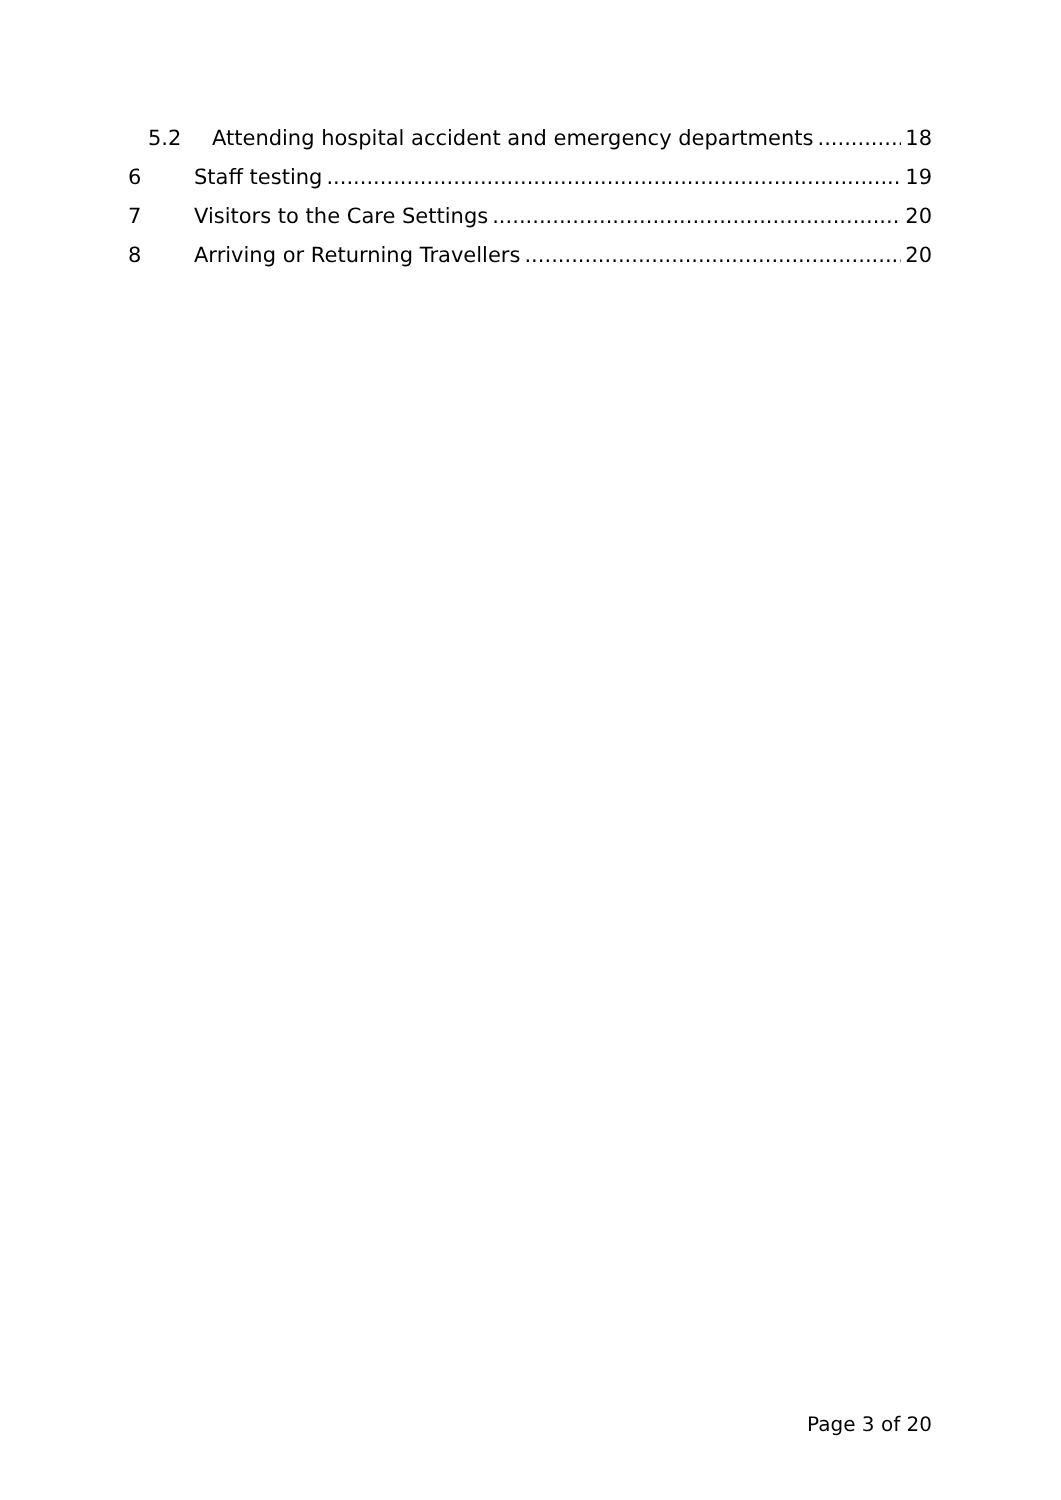5.2 Attending hospital accident and emergency departments 18
6 Staff testing 19
7 Visitors to the Care Settings 20
8 Arriving or Returning Travellers 20
Page 3 of 20